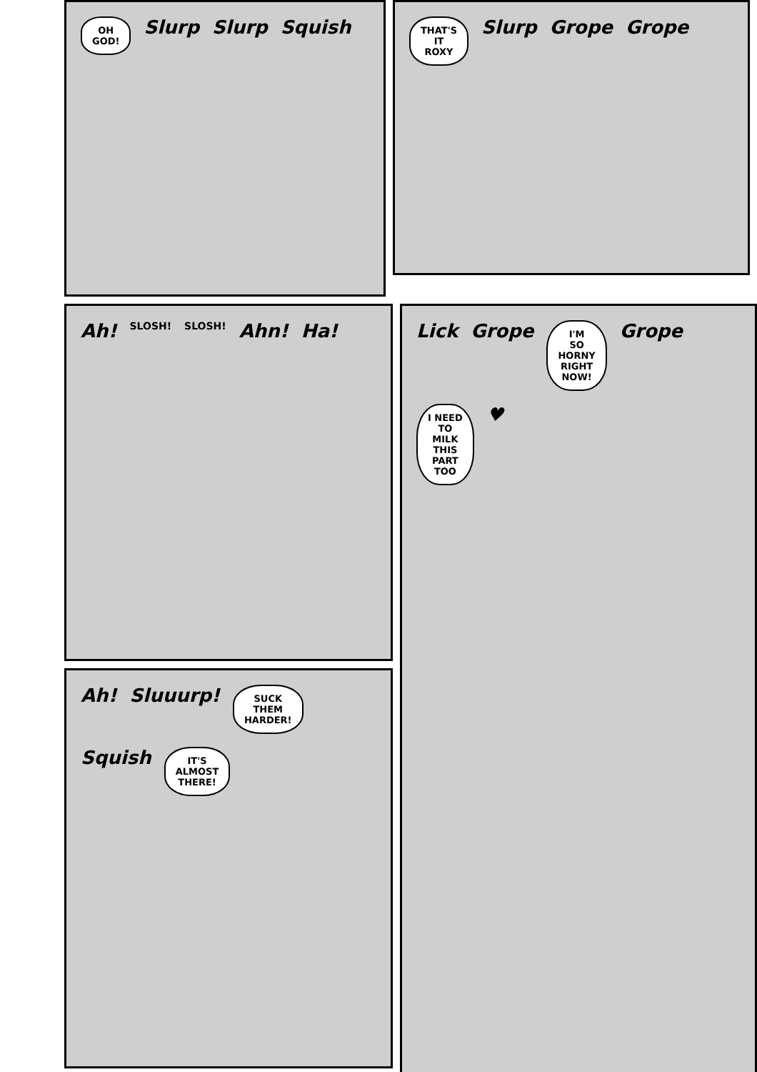OH
GOD!
Slurp Slurp Squish
THAT'S
IT
ROXY
Slurp Grope Grope
Ah! SLOSH! SLOSH! Ahn! Ha!
Ah! Sluuurp!
SUCK
THEM
HARDER!
Squish
IT'S
ALMOST
THERE!
Lick Grope
I'M
SO
HORNY
RIGHT
NOW!
Grope
I NEED
TO
MILK
THIS
PART
TOO
♥